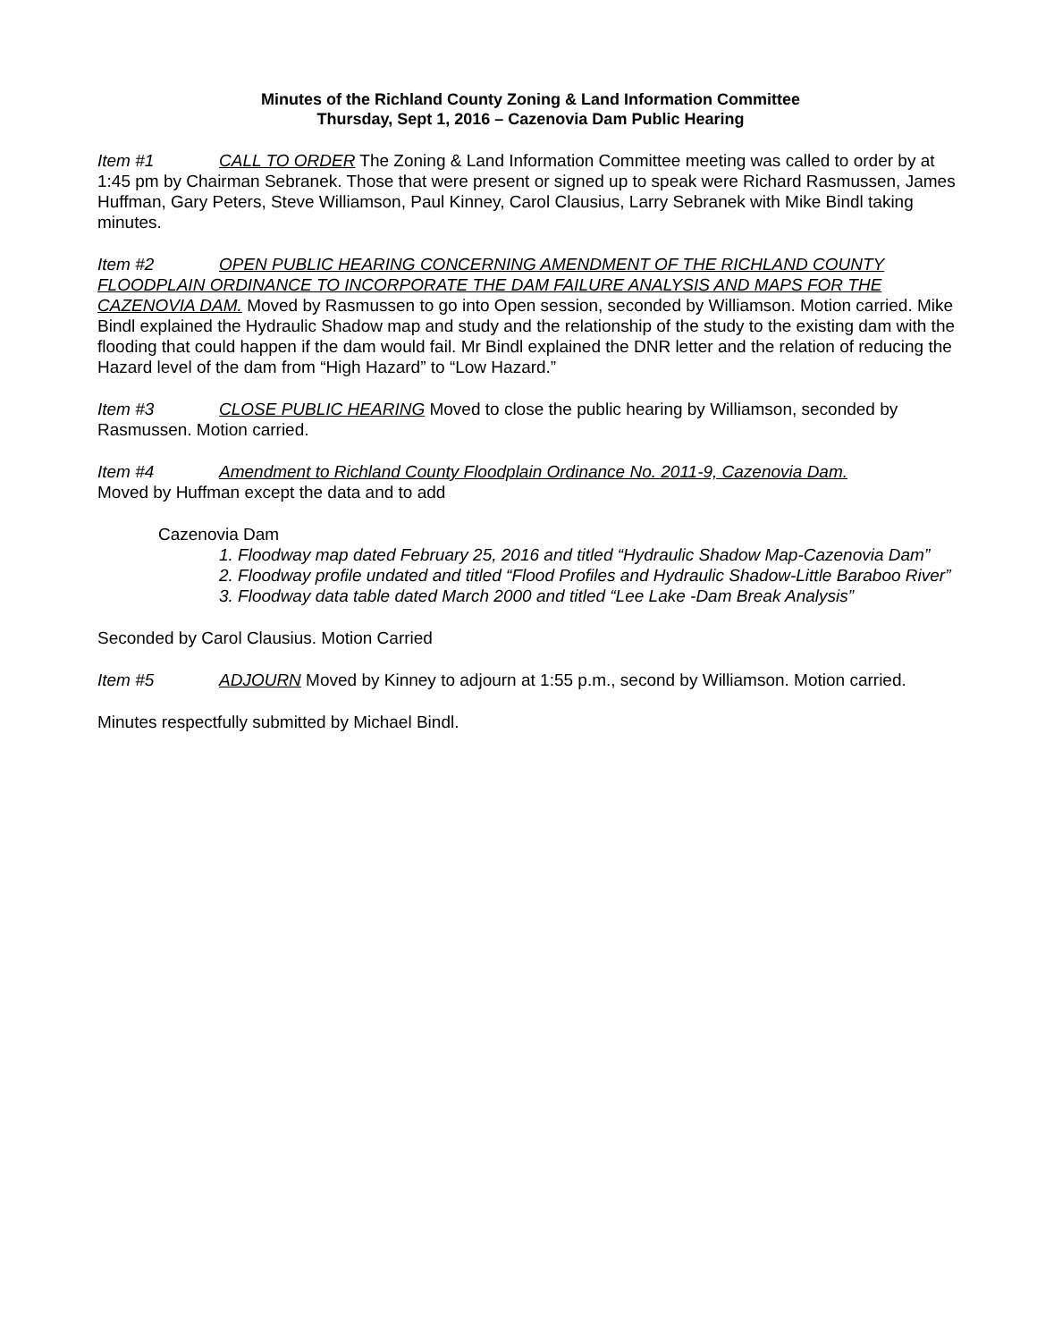Minutes of the Richland County Zoning & Land Information Committee
Thursday, Sept 1, 2016 – Cazenovia Dam Public Hearing
Item #1 CALL TO ORDER The Zoning & Land Information Committee meeting was called to order by at 1:45 pm by Chairman Sebranek. Those that were present or signed up to speak were Richard Rasmussen, James Huffman, Gary Peters, Steve Williamson, Paul Kinney, Carol Clausius, Larry Sebranek with Mike Bindl taking minutes.
Item #2 OPEN PUBLIC HEARING CONCERNING AMENDMENT OF THE RICHLAND COUNTY FLOODPLAIN ORDINANCE TO INCORPORATE THE DAM FAILURE ANALYSIS AND MAPS FOR THE CAZENOVIA DAM. Moved by Rasmussen to go into Open session, seconded by Williamson. Motion carried. Mike Bindl explained the Hydraulic Shadow map and study and the relationship of the study to the existing dam with the flooding that could happen if the dam would fail. Mr Bindl explained the DNR letter and the relation of reducing the Hazard level of the dam from “High Hazard” to “Low Hazard.”
Item #3 CLOSE PUBLIC HEARING Moved to close the public hearing by Williamson, seconded by Rasmussen. Motion carried.
Item #4 Amendment to Richland County Floodplain Ordinance No. 2011-9, Cazenovia Dam.
Moved by Huffman except the data and to add
Cazenovia Dam
1. Floodway map dated February 25, 2016 and titled “Hydraulic Shadow Map-Cazenovia Dam”
2. Floodway profile undated and titled “Flood Profiles and Hydraulic Shadow-Little Baraboo River”
3. Floodway data table dated March 2000 and titled “Lee Lake -Dam Break Analysis”
Seconded by Carol Clausius. Motion Carried
Item #5 ADJOURN Moved by Kinney to adjourn at 1:55 p.m., second by Williamson. Motion carried.
Minutes respectfully submitted by Michael Bindl.